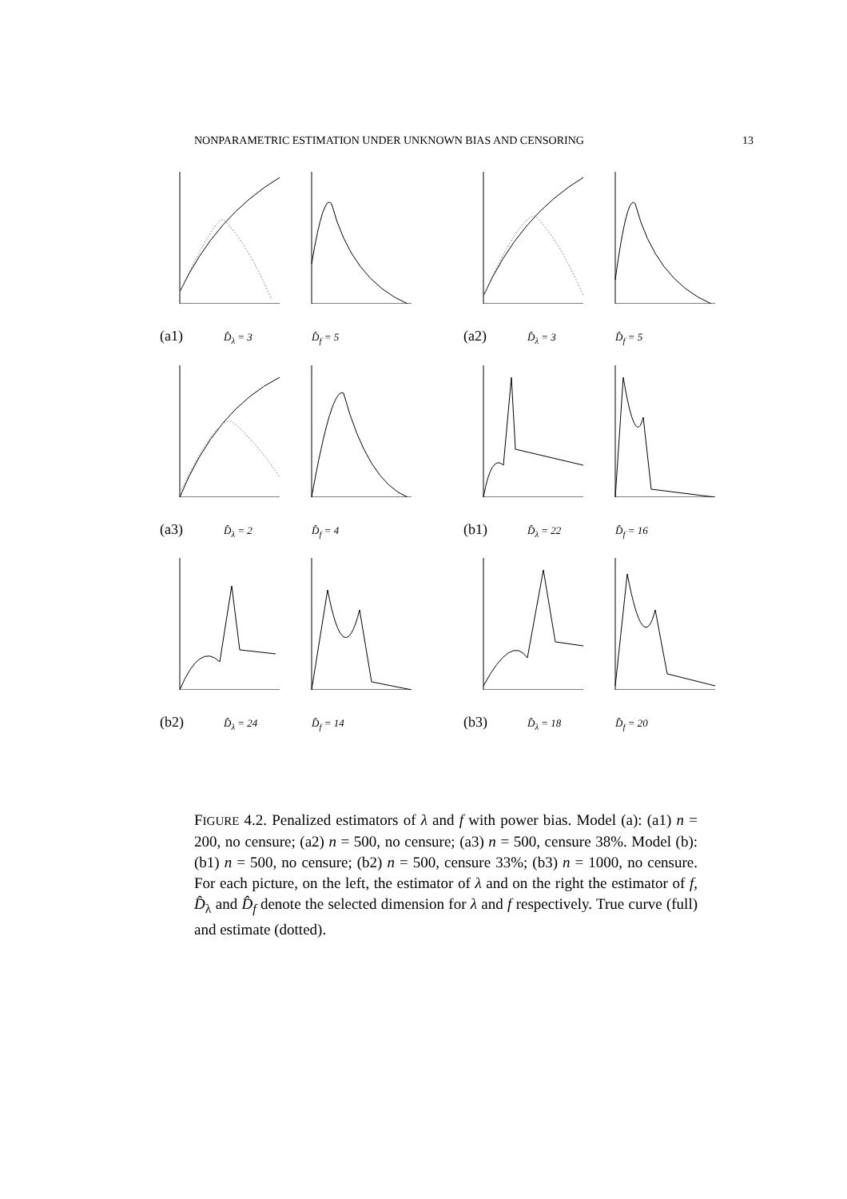NONPARAMETRIC ESTIMATION UNDER UNKNOWN BIAS AND CENSORING 13
(a1)
D̂<sub>λ</sub> = 3 D̂<sub>f</sub> = 5
(a2)
D̂<sub>λ</sub> = 3 D̂<sub>f</sub> = 5
(a3)
D̂<sub>λ</sub> = 2 D̂<sub>f</sub> = 4
(b1)
D̂<sub>λ</sub> = 22 D̂<sub>f</sub> = 16
(b2)
D̂<sub>λ</sub> = 24 D̂<sub>f</sub> = 14
(b3)
D̂<sub>λ</sub> = 18 D̂<sub>f</sub> = 20
FIGURE 4.2. Penalized estimators of λ and f with power bias. Model (a): (a1) n = 200, no censure; (a2) n = 500, no censure; (a3) n = 500, censure 38%. Model (b): (b1) n = 500, no censure; (b2) n = 500, censure 33%; (b3) n = 1000, no censure. For each picture, on the left, the estimator of λ and on the right the estimator of f, D̂<sub>λ</sub> and D̂<sub>f</sub> denote the selected dimension for λ and f respectively. True curve (full) and estimate (dotted).